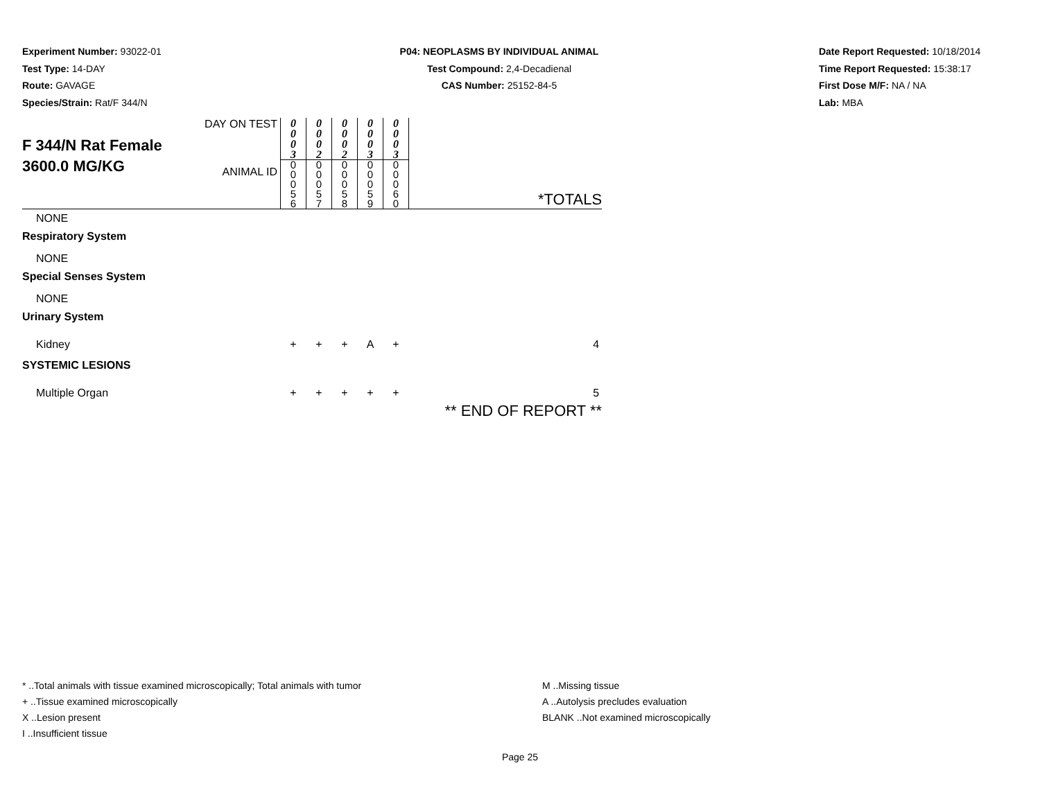Experiment Number: 93022-01
Test Type: 14-DAY
Route: GAVAGE
Species/Strain: Rat/F 344/N
P04: NEOPLASMS BY INDIVIDUAL ANIMAL
Test Compound: 2,4-Decadienal
CAS Number: 25152-84-5
Date Report Requested: 10/18/2014
Time Report Requested: 15:38:17
First Dose M/F: NA / NA
Lab: MBA
| F 344/N Rat Female 3600.0 MG/KG | DAY ON TEST | 0 0 0 3 | 0 0 0 2 | 0 0 0 2 | 0 0 0 3 | 0 0 0 3 | |
| | ANIMAL ID | 0 0 0 5 6 | 0 0 0 5 7 | 0 0 0 5 8 | 0 0 0 5 9 | 0 0 0 6 0 | *TOTALS |
| NONE | | | | | | | |
| Respiratory System | | | | | | | |
| NONE | | | | | | | |
| Special Senses System | | | | | | | |
| NONE | | | | | | | |
| Urinary System | | | | | | | |
| Kidney | | + | + | + | A | + | 4 |
| SYSTEMIC LESIONS | | | | | | | |
| Multiple Organ | | + | + | + | + | + | 5 |
| | | | | | | | ** END OF REPORT ** |
* ..Total animals with tissue examined microscopically; Total animals with tumor
+ ..Tissue examined microscopically
X ..Lesion present
I ..Insufficient tissue
M ..Missing tissue
A ..Autolysis precludes evaluation
BLANK ..Not examined microscopically
Page 25